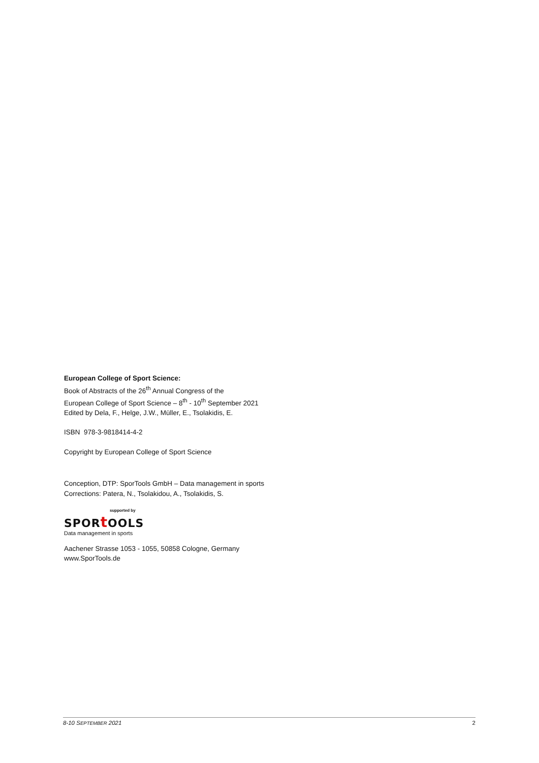European College of Sport Science:
Book of Abstracts of the 26<sup>th</sup> Annual Congress of the
European College of Sport Science – 8<sup>th</sup> - 10<sup>th</sup> September 2021
Edited by Dela, F., Helge, J.W., Müller, E., Tsolakidis, E.
ISBN 978-3-9818414-4-2
Copyright by European College of Sport Science
Conception, DTP: SporTools GmbH – Data management in sports
Corrections: Patera, N., Tsolakidou, A., Tsolakidis, S.
supported by
SPORt OOLS
Data management in sports
Aachener Strasse 1053 - 1055, 50858 Cologne, Germany
www.SporTools.de
8-10 SEPTEMBER 2021 2